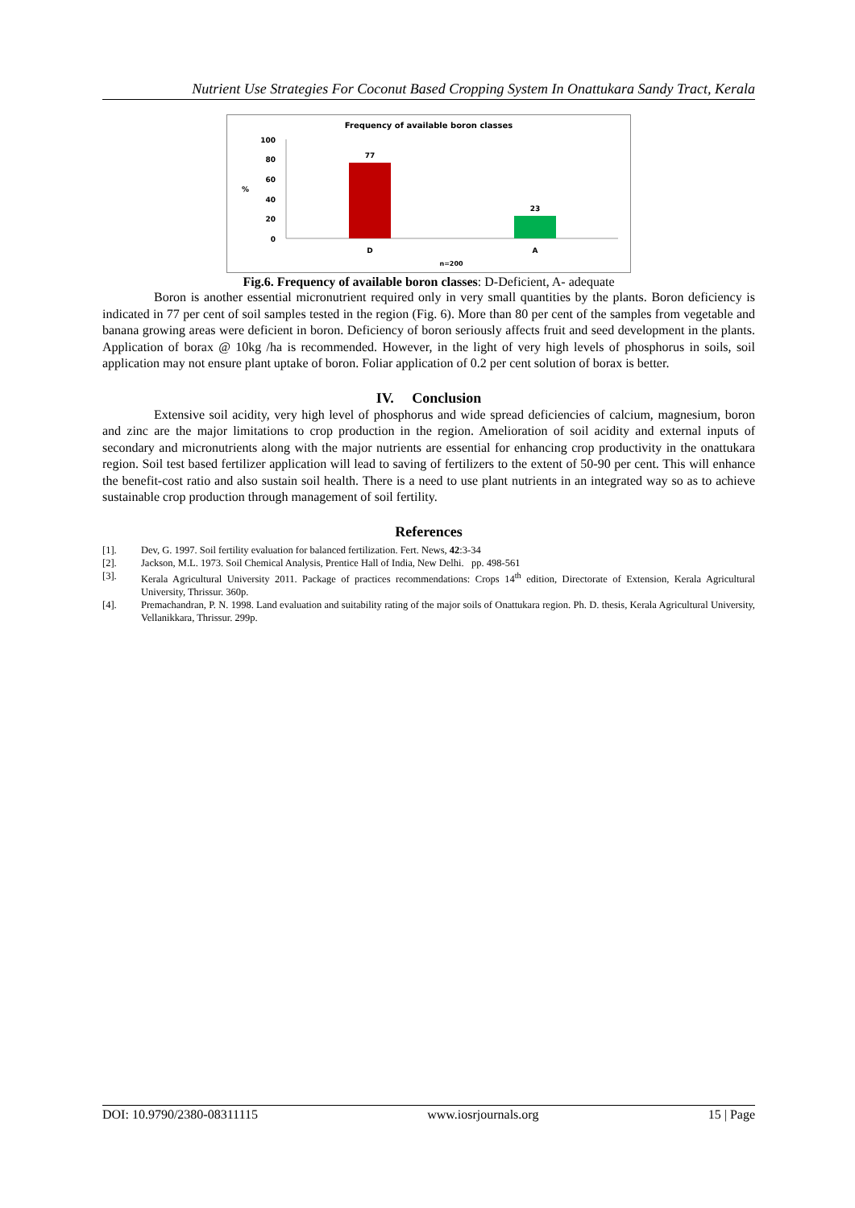Nutrient Use Strategies For Coconut Based Cropping System In Onattukara Sandy Tract, Kerala
Frequency of available boron classes
100
80
60
40
20
0
%
77
23
D
A
n=200
Fig.6. Frequency of available boron classes: D-Deficient, A- adequate
Boron is another essential micronutrient required only in very small quantities by the plants. Boron deficiency is indicated in 77 per cent of soil samples tested in the region (Fig. 6). More than 80 per cent of the samples from vegetable and banana growing areas were deficient in boron. Deficiency of boron seriously affects fruit and seed development in the plants. Application of borax @ 10kg /ha is recommended. However, in the light of very high levels of phosphorus in soils, soil application may not ensure plant uptake of boron. Foliar application of 0.2 per cent solution of borax is better.
IV. Conclusion
Extensive soil acidity, very high level of phosphorus and wide spread deficiencies of calcium, magnesium, boron and zinc are the major limitations to crop production in the region. Amelioration of soil acidity and external inputs of secondary and micronutrients along with the major nutrients are essential for enhancing crop productivity in the onattukara region. Soil test based fertilizer application will lead to saving of fertilizers to the extent of 50-90 per cent. This will enhance the benefit-cost ratio and also sustain soil health. There is a need to use plant nutrients in an integrated way so as to achieve sustainable crop production through management of soil fertility.
References
[1]. Dev, G. 1997. Soil fertility evaluation for balanced fertilization. Fert. News, 42:3-34
[2]. Jackson, M.L. 1973. Soil Chemical Analysis, Prentice Hall of India, New Delhi. pp. 498-561
[3]. Kerala Agricultural University 2011. Package of practices recommendations: Crops 14<sup>th</sup> edition, Directorate of Extension, Kerala Agricultural University, Thrissur. 360p.
[4]. Premachandran, P. N. 1998. Land evaluation and suitability rating of the major soils of Onattukara region. Ph. D. thesis, Kerala Agricultural University, Vellanikkara, Thrissur. 299p.
DOI: 10.9790/2380-08311115 www.iosrjournals.org 15 | Page